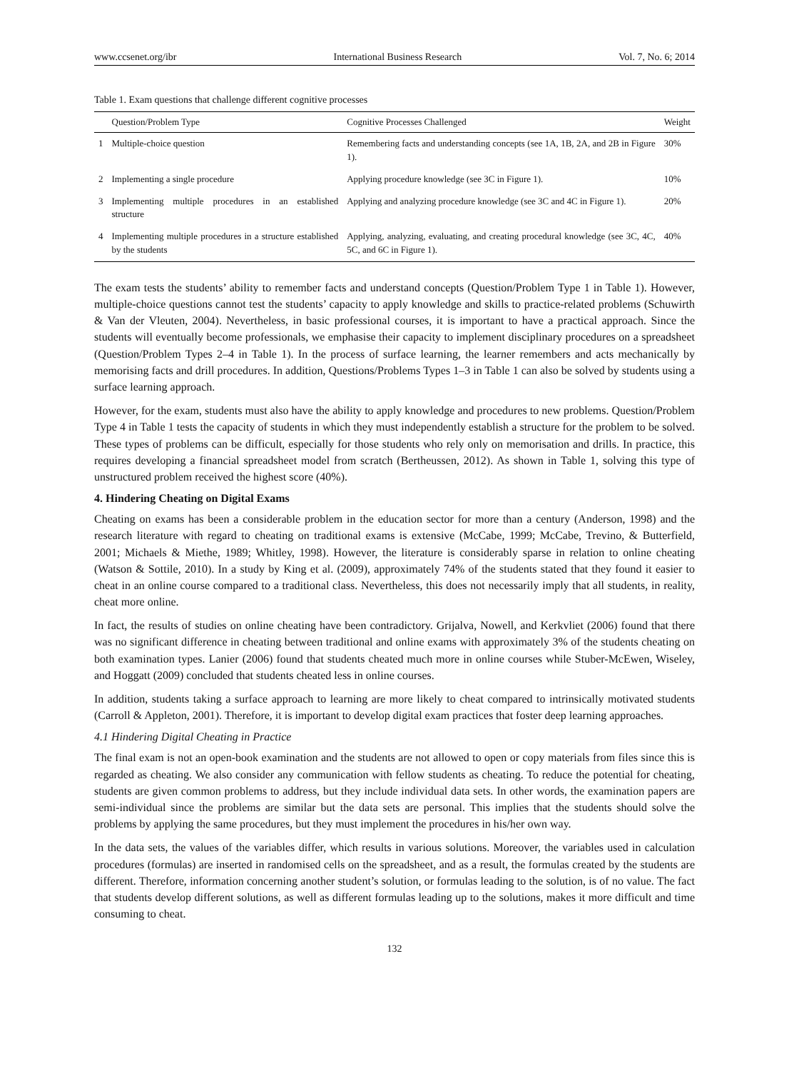www.ccsenet.org/ibr International Business Research Vol. 7, No. 6; 2014
Table 1. Exam questions that challenge different cognitive processes
| | Question/Problem Type | Cognitive Processes Challenged | Weight |
| --- | --- | --- | --- |
| 1 | Multiple-choice question | Remembering facts and understanding concepts (see 1A, 1B, 2A, and 2B in Figure 1). | 30% |
| 2 | Implementing a single procedure | Applying procedure knowledge (see 3C in Figure 1). | 10% |
| 3 | Implementing multiple procedures in an established structure | Applying and analyzing procedure knowledge (see 3C and 4C in Figure 1). | 20% |
| 4 | Implementing multiple procedures in a structure established by the students | Applying, analyzing, evaluating, and creating procedural knowledge (see 3C, 4C, 5C, and 6C in Figure 1). | 40% |
The exam tests the students’ ability to remember facts and understand concepts (Question/Problem Type 1 in Table 1). However, multiple-choice questions cannot test the students’ capacity to apply knowledge and skills to practice-related problems (Schuwirth & Van der Vleuten, 2004). Nevertheless, in basic professional courses, it is important to have a practical approach. Since the students will eventually become professionals, we emphasise their capacity to implement disciplinary procedures on a spreadsheet (Question/Problem Types 2–4 in Table 1). In the process of surface learning, the learner remembers and acts mechanically by memorising facts and drill procedures. In addition, Questions/Problems Types 1–3 in Table 1 can also be solved by students using a surface learning approach.
However, for the exam, students must also have the ability to apply knowledge and procedures to new problems. Question/Problem Type 4 in Table 1 tests the capacity of students in which they must independently establish a structure for the problem to be solved. These types of problems can be difficult, especially for those students who rely only on memorisation and drills. In practice, this requires developing a financial spreadsheet model from scratch (Bertheussen, 2012). As shown in Table 1, solving this type of unstructured problem received the highest score (40%).
4. Hindering Cheating on Digital Exams
Cheating on exams has been a considerable problem in the education sector for more than a century (Anderson, 1998) and the research literature with regard to cheating on traditional exams is extensive (McCabe, 1999; McCabe, Trevino, & Butterfield, 2001; Michaels & Miethe, 1989; Whitley, 1998). However, the literature is considerably sparse in relation to online cheating (Watson & Sottile, 2010). In a study by King et al. (2009), approximately 74% of the students stated that they found it easier to cheat in an online course compared to a traditional class. Nevertheless, this does not necessarily imply that all students, in reality, cheat more online.
In fact, the results of studies on online cheating have been contradictory. Grijalva, Nowell, and Kerkvliet (2006) found that there was no significant difference in cheating between traditional and online exams with approximately 3% of the students cheating on both examination types. Lanier (2006) found that students cheated much more in online courses while Stuber-McEwen, Wiseley, and Hoggatt (2009) concluded that students cheated less in online courses.
In addition, students taking a surface approach to learning are more likely to cheat compared to intrinsically motivated students (Carroll & Appleton, 2001). Therefore, it is important to develop digital exam practices that foster deep learning approaches.
4.1 Hindering Digital Cheating in Practice
The final exam is not an open-book examination and the students are not allowed to open or copy materials from files since this is regarded as cheating. We also consider any communication with fellow students as cheating. To reduce the potential for cheating, students are given common problems to address, but they include individual data sets. In other words, the examination papers are semi-individual since the problems are similar but the data sets are personal. This implies that the students should solve the problems by applying the same procedures, but they must implement the procedures in his/her own way.
In the data sets, the values of the variables differ, which results in various solutions. Moreover, the variables used in calculation procedures (formulas) are inserted in randomised cells on the spreadsheet, and as a result, the formulas created by the students are different. Therefore, information concerning another student’s solution, or formulas leading to the solution, is of no value. The fact that students develop different solutions, as well as different formulas leading up to the solutions, makes it more difficult and time consuming to cheat.
132